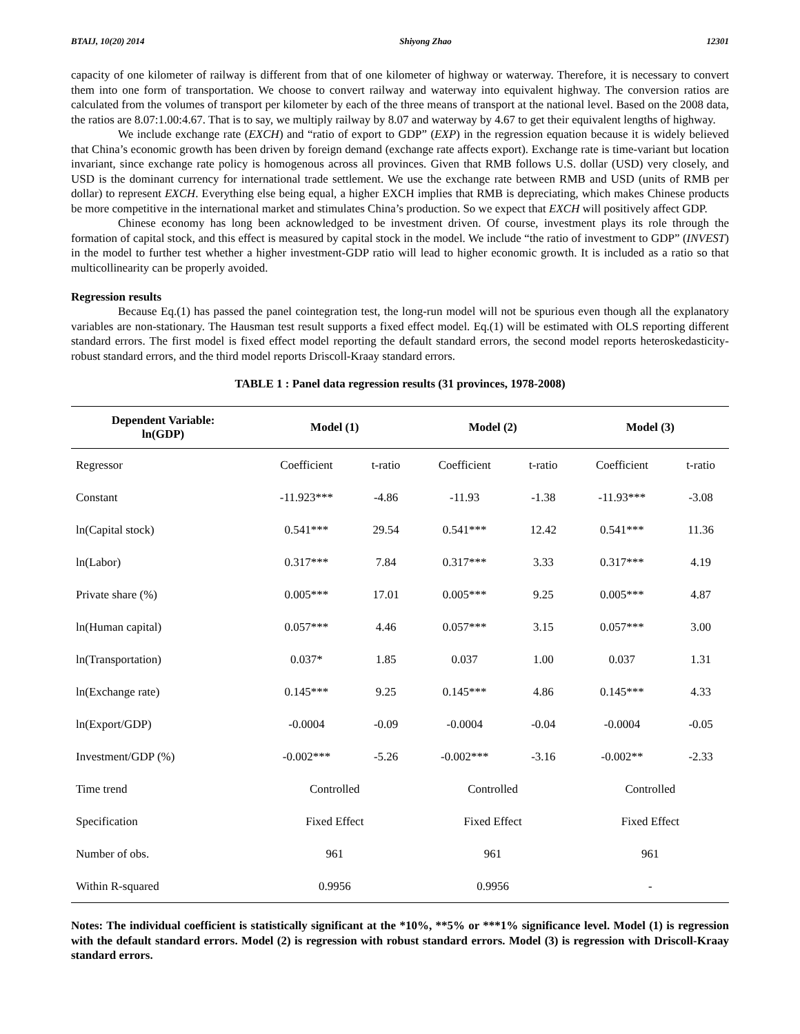BTAIJ, 10(20) 2014 Shiyong Zhao 12301
capacity of one kilometer of railway is different from that of one kilometer of highway or waterway. Therefore, it is necessary to convert them into one form of transportation. We choose to convert railway and waterway into equivalent highway. The conversion ratios are calculated from the volumes of transport per kilometer by each of the three means of transport at the national level. Based on the 2008 data, the ratios are 8.07:1.00:4.67. That is to say, we multiply railway by 8.07 and waterway by 4.67 to get their equivalent lengths of highway.
We include exchange rate (EXCH) and “ratio of export to GDP” (EXP) in the regression equation because it is widely believed that China’s economic growth has been driven by foreign demand (exchange rate affects export). Exchange rate is time-variant but location invariant, since exchange rate policy is homogenous across all provinces. Given that RMB follows U.S. dollar (USD) very closely, and USD is the dominant currency for international trade settlement. We use the exchange rate between RMB and USD (units of RMB per dollar) to represent EXCH. Everything else being equal, a higher EXCH implies that RMB is depreciating, which makes Chinese products be more competitive in the international market and stimulates China’s production. So we expect that EXCH will positively affect GDP.
Chinese economy has long been acknowledged to be investment driven. Of course, investment plays its role through the formation of capital stock, and this effect is measured by capital stock in the model. We include “the ratio of investment to GDP” (INVEST) in the model to further test whether a higher investment-GDP ratio will lead to higher economic growth. It is included as a ratio so that multicollinearity can be properly avoided.
Regression results
Because Eq.(1) has passed the panel cointegration test, the long-run model will not be spurious even though all the explanatory variables are non-stationary. The Hausman test result supports a fixed effect model. Eq.(1) will be estimated with OLS reporting different standard errors. The first model is fixed effect model reporting the default standard errors, the second model reports heteroskedasticity-robust standard errors, and the third model reports Driscoll-Kraay standard errors.
TABLE 1 : Panel data regression results (31 provinces, 1978-2008)
| Dependent Variable: ln(GDP) | Model (1) | | Model (2) | | Model (3) | |
| --- | --- | --- | --- | --- | --- | --- |
| Regressor | Coefficient | t-ratio | Coefficient | t-ratio | Coefficient | t-ratio |
| Constant | -11.923*** | -4.86 | -11.93 | -1.38 | -11.93*** | -3.08 |
| ln(Capital stock) | 0.541*** | 29.54 | 0.541*** | 12.42 | 0.541*** | 11.36 |
| ln(Labor) | 0.317*** | 7.84 | 0.317*** | 3.33 | 0.317*** | 4.19 |
| Private share (%) | 0.005*** | 17.01 | 0.005*** | 9.25 | 0.005*** | 4.87 |
| ln(Human capital) | 0.057*** | 4.46 | 0.057*** | 3.15 | 0.057*** | 3.00 |
| ln(Transportation) | 0.037* | 1.85 | 0.037 | 1.00 | 0.037 | 1.31 |
| ln(Exchange rate) | 0.145*** | 9.25 | 0.145*** | 4.86 | 0.145*** | 4.33 |
| ln(Export/GDP) | -0.0004 | -0.09 | -0.0004 | -0.04 | -0.0004 | -0.05 |
| Investment/GDP (%) | -0.002*** | -5.26 | -0.002*** | -3.16 | -0.002** | -2.33 |
| Time trend | Controlled | | Controlled | | Controlled | |
| Specification | Fixed Effect | | Fixed Effect | | Fixed Effect | |
| Number of obs. | 961 | | 961 | | 961 | |
| Within R-squared | 0.9956 | | 0.9956 | | - | |
Notes: The individual coefficient is statistically significant at the *10%, **5% or ***1% significance level. Model (1) is regression with the default standard errors. Model (2) is regression with robust standard errors. Model (3) is regression with Driscoll-Kraay standard errors.